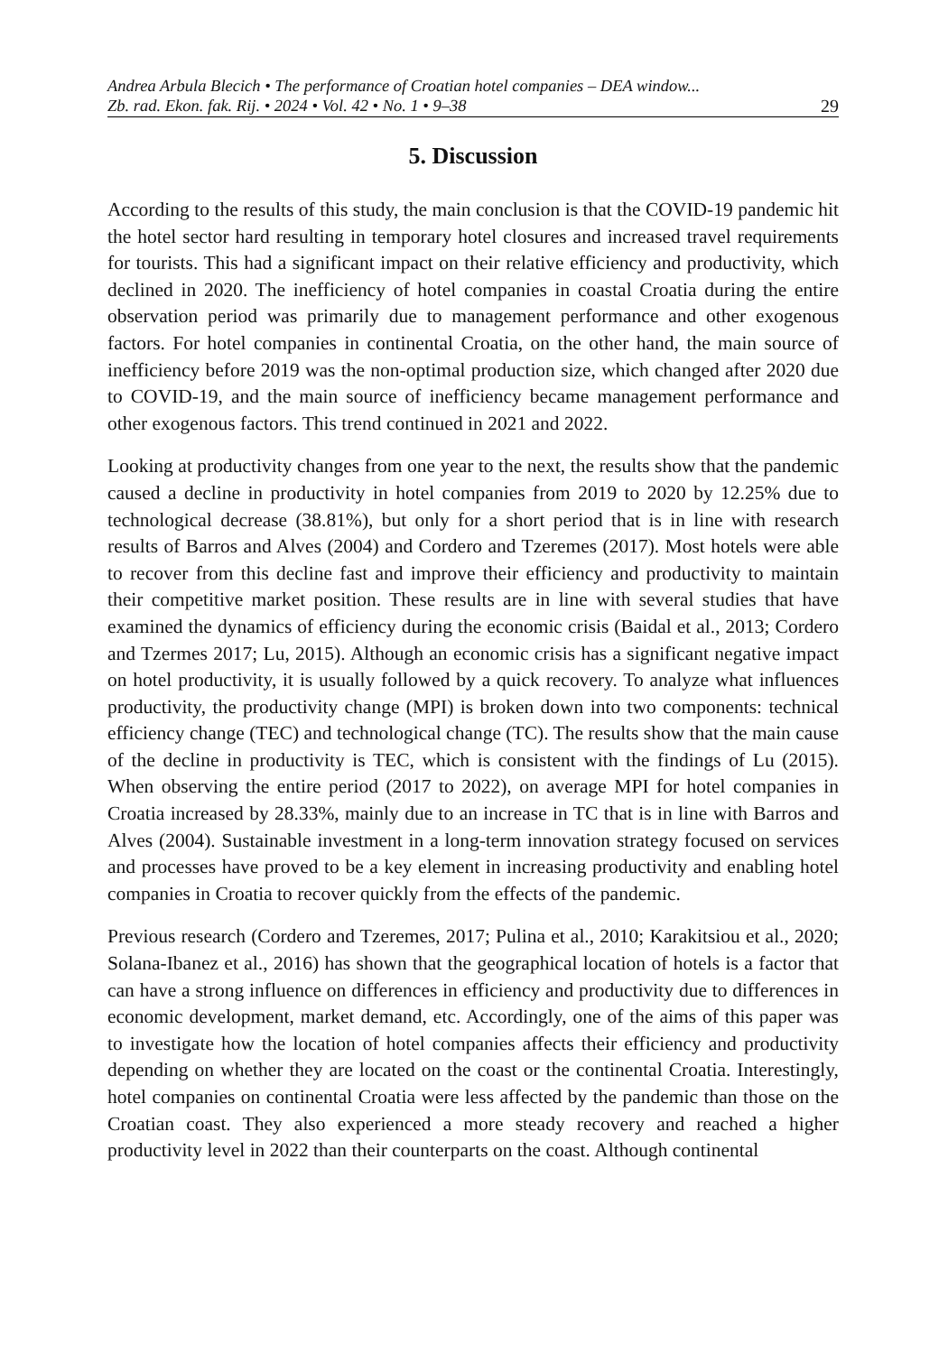Andrea Arbula Blecich • The performance of Croatian hotel companies – DEA window...
Zb. rad. Ekon. fak. Rij. • 2024 • Vol. 42 • No. 1 • 9–38 29
5. Discussion
According to the results of this study, the main conclusion is that the COVID-19 pandemic hit the hotel sector hard resulting in temporary hotel closures and increased travel requirements for tourists. This had a significant impact on their relative efficiency and productivity, which declined in 2020. The inefficiency of hotel companies in coastal Croatia during the entire observation period was primarily due to management performance and other exogenous factors. For hotel companies in continental Croatia, on the other hand, the main source of inefficiency before 2019 was the non-optimal production size, which changed after 2020 due to COVID-19, and the main source of inefficiency became management performance and other exogenous factors. This trend continued in 2021 and 2022.
Looking at productivity changes from one year to the next, the results show that the pandemic caused a decline in productivity in hotel companies from 2019 to 2020 by 12.25% due to technological decrease (38.81%), but only for a short period that is in line with research results of Barros and Alves (2004) and Cordero and Tzeremes (2017). Most hotels were able to recover from this decline fast and improve their efficiency and productivity to maintain their competitive market position. These results are in line with several studies that have examined the dynamics of efficiency during the economic crisis (Baidal et al., 2013; Cordero and Tzermes 2017; Lu, 2015). Although an economic crisis has a significant negative impact on hotel productivity, it is usually followed by a quick recovery. To analyze what influences productivity, the productivity change (MPI) is broken down into two components: technical efficiency change (TEC) and technological change (TC). The results show that the main cause of the decline in productivity is TEC, which is consistent with the findings of Lu (2015). When observing the entire period (2017 to 2022), on average MPI for hotel companies in Croatia increased by 28.33%, mainly due to an increase in TC that is in line with Barros and Alves (2004). Sustainable investment in a long-term innovation strategy focused on services and processes have proved to be a key element in increasing productivity and enabling hotel companies in Croatia to recover quickly from the effects of the pandemic.
Previous research (Cordero and Tzeremes, 2017; Pulina et al., 2010; Karakitsiou et al., 2020; Solana-Ibanez et al., 2016) has shown that the geographical location of hotels is a factor that can have a strong influence on differences in efficiency and productivity due to differences in economic development, market demand, etc. Accordingly, one of the aims of this paper was to investigate how the location of hotel companies affects their efficiency and productivity depending on whether they are located on the coast or the continental Croatia. Interestingly, hotel companies on continental Croatia were less affected by the pandemic than those on the Croatian coast. They also experienced a more steady recovery and reached a higher productivity level in 2022 than their counterparts on the coast. Although continental